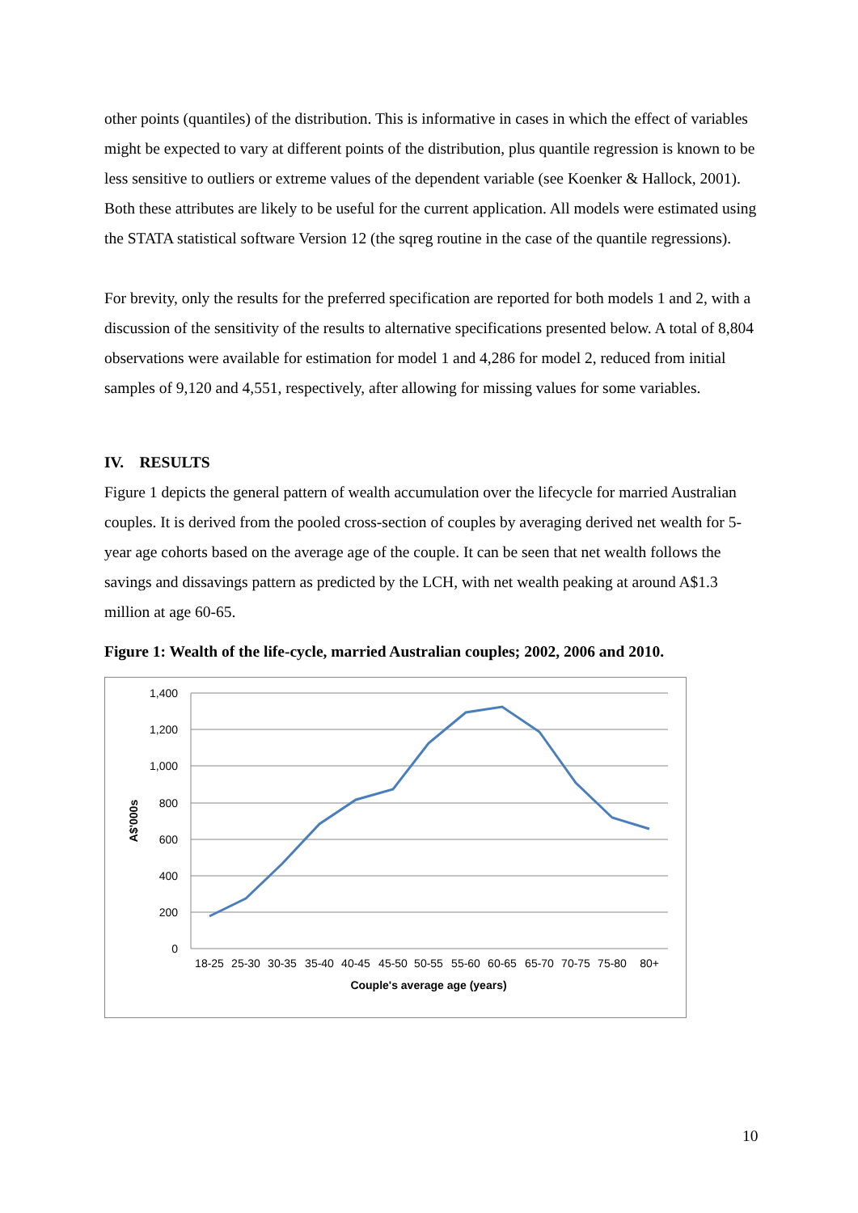other points (quantiles) of the distribution. This is informative in cases in which the effect of variables might be expected to vary at different points of the distribution, plus quantile regression is known to be less sensitive to outliers or extreme values of the dependent variable (see Koenker & Hallock, 2001). Both these attributes are likely to be useful for the current application. All models were estimated using the STATA statistical software Version 12 (the sqreg routine in the case of the quantile regressions).
For brevity, only the results for the preferred specification are reported for both models 1 and 2, with a discussion of the sensitivity of the results to alternative specifications presented below. A total of 8,804 observations were available for estimation for model 1 and 4,286 for model 2, reduced from initial samples of 9,120 and 4,551, respectively, after allowing for missing values for some variables.
IV. RESULTS
Figure 1 depicts the general pattern of wealth accumulation over the lifecycle for married Australian couples. It is derived from the pooled cross-section of couples by averaging derived net wealth for 5-year age cohorts based on the average age of the couple. It can be seen that net wealth follows the savings and dissavings pattern as predicted by the LCH, with net wealth peaking at around A$1.3 million at age 60-65.
Figure 1: Wealth of the life-cycle, married Australian couples; 2002, 2006 and 2010.
1,400
1,200
1,000
800
600
400
200
0
A$'000s
18-25
25-30
30-35
35-40
40-45
45-50
50-55
55-60
60-65
65-70
70-75
75-80
80+
Couple's average age (years)
10